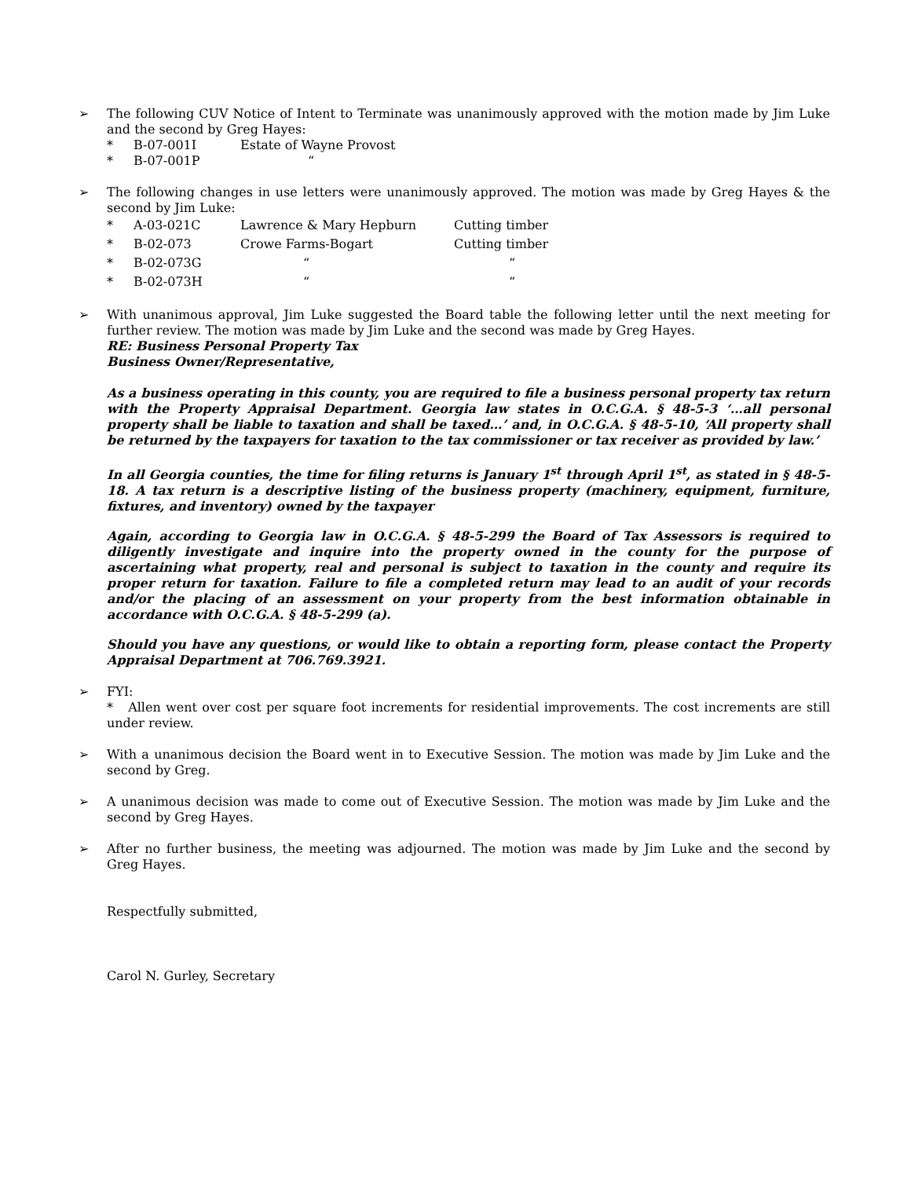➢ The following CUV Notice of Intent to Terminate was unanimously approved with the motion made by Jim Luke and the second by Greg Hayes:
* B-07-001I Estate of Wayne Provost
* B-07-001P “
➢ The following changes in use letters were unanimously approved. The motion was made by Greg Hayes & the second by Jim Luke:
* A-03-021C Lawrence & Mary Hepburn Cutting timber
* B-02-073 Crowe Farms-Bogart Cutting timber
* B-02-073G ““
* B-02-073H ““
➢ With unanimous approval, Jim Luke suggested the Board table the following letter until the next meeting for further review. The motion was made by Jim Luke and the second was made by Greg Hayes.
RE: Business Personal Property Tax
Business Owner/Representative,
As a business operating in this county, you are required to file a business personal property tax return with the Property Appraisal Department. Georgia law states in O.C.G.A. § 48-5-3 ‘…all personal property shall be liable to taxation and shall be taxed…’ and, in O.C.G.A. § 48-5-10, ‘All property shall be returned by the taxpayers for taxation to the tax commissioner or tax receiver as provided by law.’
In all Georgia counties, the time for filing returns is January 1<sup>st</sup> through April 1<sup>st</sup>, as stated in § 48-5-18. A tax return is a descriptive listing of the business property (machinery, equipment, furniture, fixtures, and inventory) owned by the taxpayer
Again, according to Georgia law in O.C.G.A. § 48-5-299 the Board of Tax Assessors is required to diligently investigate and inquire into the property owned in the county for the purpose of ascertaining what property, real and personal is subject to taxation in the county and require its proper return for taxation. Failure to file a completed return may lead to an audit of your records and/or the placing of an assessment on your property from the best information obtainable in accordance with O.C.G.A. § 48-5-299 (a).
Should you have any questions, or would like to obtain a reporting form, please contact the Property Appraisal Department at 706.769.3921.
➢ FYI:
* Allen went over cost per square foot increments for residential improvements. The cost increments are still under review.
➢ With a unanimous decision the Board went in to Executive Session. The motion was made by Jim Luke and the second by Greg.
➢ A unanimous decision was made to come out of Executive Session. The motion was made by Jim Luke and the second by Greg Hayes.
➢ After no further business, the meeting was adjourned. The motion was made by Jim Luke and the second by Greg Hayes.
Respectfully submitted,
Carol N. Gurley, Secretary